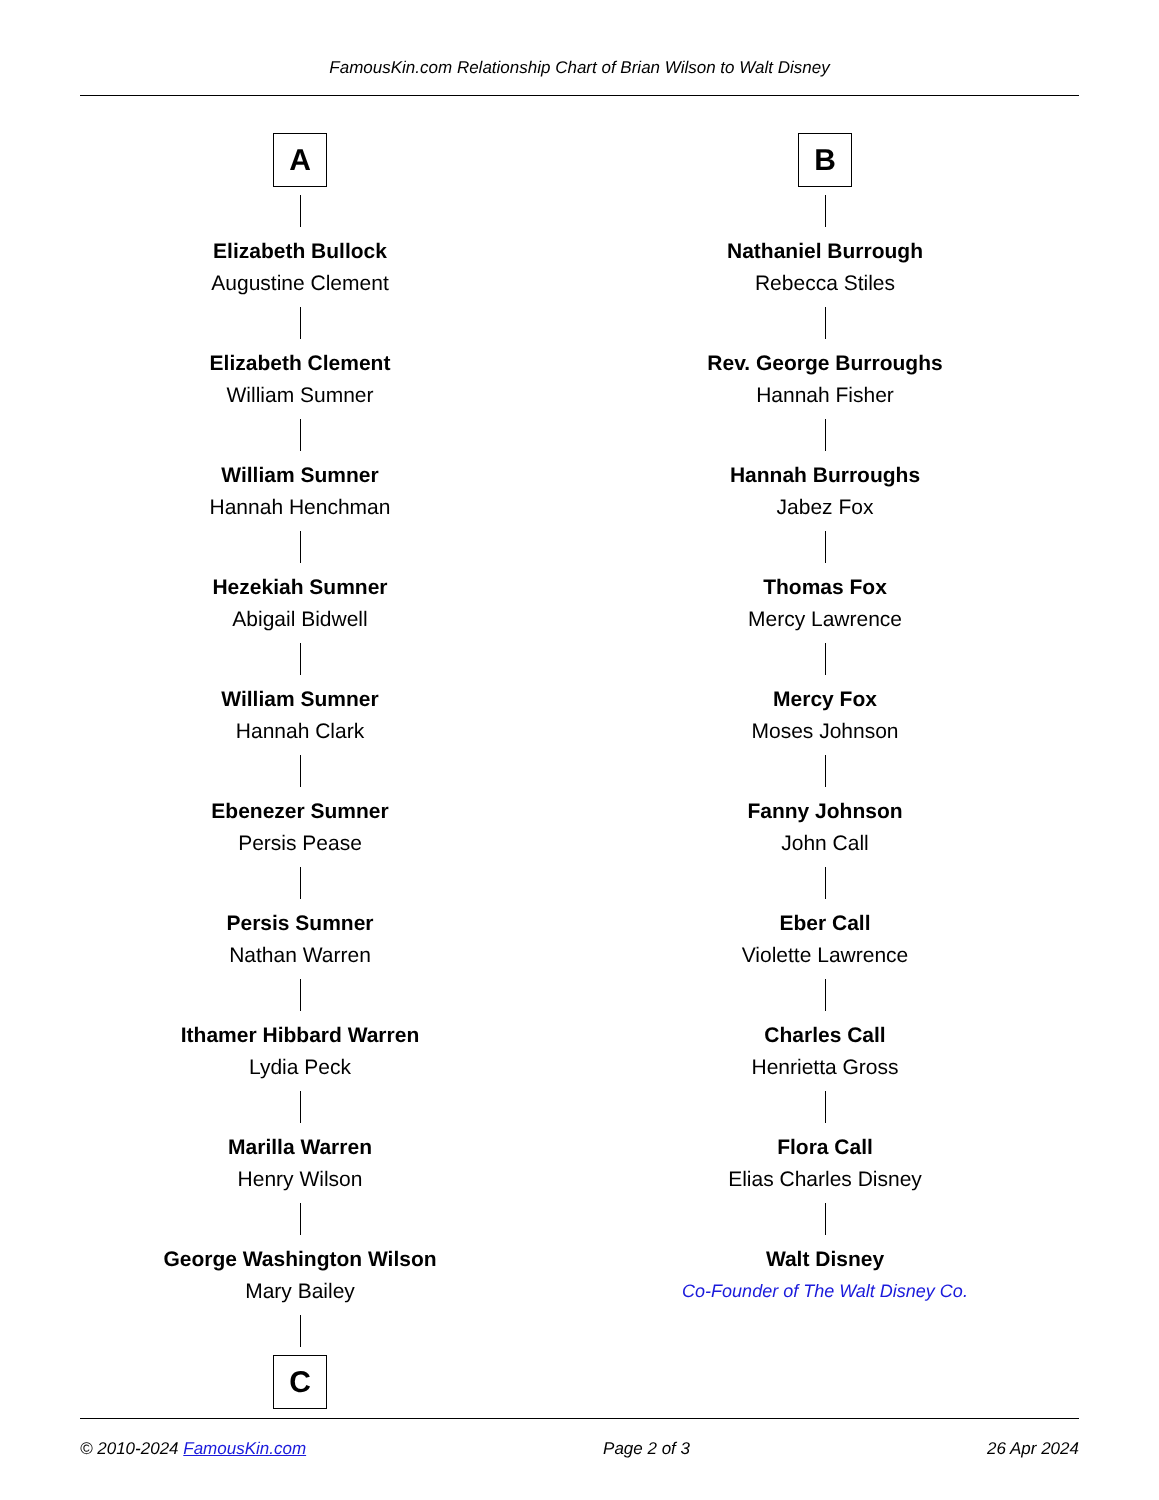FamousKin.com Relationship Chart of Brian Wilson to Walt Disney
A
Elizabeth Bullock
Augustine Clement
Elizabeth Clement
William Sumner
William Sumner
Hannah Henchman
Hezekiah Sumner
Abigail Bidwell
William Sumner
Hannah Clark
Ebenezer Sumner
Persis Pease
Persis Sumner
Nathan Warren
Ithamer Hibbard Warren
Lydia Peck
Marilla Warren
Henry Wilson
George Washington Wilson
Mary Bailey
C
B
Nathaniel Burrough
Rebecca Stiles
Rev. George Burroughs
Hannah Fisher
Hannah Burroughs
Jabez Fox
Thomas Fox
Mercy Lawrence
Mercy Fox
Moses Johnson
Fanny Johnson
John Call
Eber Call
Violette Lawrence
Charles Call
Henrietta Gross
Flora Call
Elias Charles Disney
Walt Disney
Co-Founder of The Walt Disney Co.
© 2010-2024 FamousKin.com Page 2 of 3 26 Apr 2024